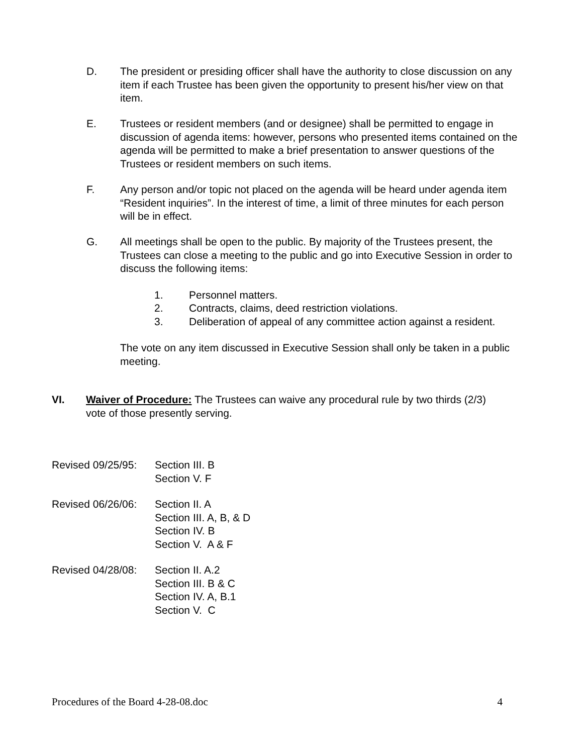D. The president or presiding officer shall have the authority to close discussion on any item if each Trustee has been given the opportunity to present his/her view on that item.
E. Trustees or resident members (and or designee) shall be permitted to engage in discussion of agenda items: however, persons who presented items contained on the agenda will be permitted to make a brief presentation to answer questions of the Trustees or resident members on such items.
F. Any person and/or topic not placed on the agenda will be heard under agenda item “Resident inquiries”. In the interest of time, a limit of three minutes for each person will be in effect.
G. All meetings shall be open to the public. By majority of the Trustees present, the Trustees can close a meeting to the public and go into Executive Session in order to discuss the following items:
1. Personnel matters.
2. Contracts, claims, deed restriction violations.
3. Deliberation of appeal of any committee action against a resident.
The vote on any item discussed in Executive Session shall only be taken in a public meeting.
VI. Waiver of Procedure: The Trustees can waive any procedural rule by two thirds (2/3) vote of those presently serving.
Revised 09/25/95:
Section III. B
Section V. F
Revised 06/26/06:
Section II. A
Section III. A, B, & D
Section IV. B
Section V. A & F
Revised 04/28/08:
Section II. A.2
Section III. B & C
Section IV. A, B.1
Section V. C
Procedures of the Board 4-28-08.doc 4